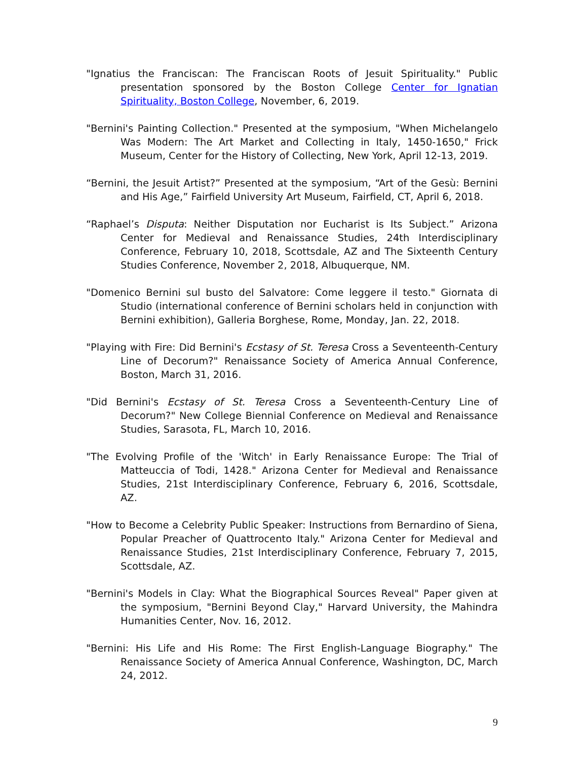"Ignatius the Franciscan: The Franciscan Roots of Jesuit Spirituality." Public presentation sponsored by the Boston College Center for Ignatian Spirituality, Boston College, November, 6, 2019.
"Bernini's Painting Collection." Presented at the symposium, "When Michelangelo Was Modern: The Art Market and Collecting in Italy, 1450-1650," Frick Museum, Center for the History of Collecting, New York, April 12-13, 2019.
“Bernini, the Jesuit Artist?” Presented at the symposium, “Art of the Gesù: Bernini and His Age,” Fairfield University Art Museum, Fairfield, CT, April 6, 2018.
“Raphael’s Disputa: Neither Disputation nor Eucharist is Its Subject.” Arizona Center for Medieval and Renaissance Studies, 24th Interdisciplinary Conference, February 10, 2018, Scottsdale, AZ and The Sixteenth Century Studies Conference, November 2, 2018, Albuquerque, NM.
"Domenico Bernini sul busto del Salvatore: Come leggere il testo." Giornata di Studio (international conference of Bernini scholars held in conjunction with Bernini exhibition), Galleria Borghese, Rome, Monday, Jan. 22, 2018.
"Playing with Fire: Did Bernini's Ecstasy of St. Teresa Cross a Seventeenth-Century Line of Decorum?" Renaissance Society of America Annual Conference, Boston, March 31, 2016.
"Did Bernini's Ecstasy of St. Teresa Cross a Seventeenth-Century Line of Decorum?" New College Biennial Conference on Medieval and Renaissance Studies, Sarasota, FL, March 10, 2016.
"The Evolving Profile of the 'Witch' in Early Renaissance Europe: The Trial of Matteuccia of Todi, 1428." Arizona Center for Medieval and Renaissance Studies, 21st Interdisciplinary Conference, February 6, 2016, Scottsdale, AZ.
"How to Become a Celebrity Public Speaker: Instructions from Bernardino of Siena, Popular Preacher of Quattrocento Italy." Arizona Center for Medieval and Renaissance Studies, 21st Interdisciplinary Conference, February 7, 2015, Scottsdale, AZ.
"Bernini's Models in Clay: What the Biographical Sources Reveal" Paper given at the symposium, "Bernini Beyond Clay," Harvard University, the Mahindra Humanities Center, Nov. 16, 2012.
"Bernini: His Life and His Rome: The First English-Language Biography." The Renaissance Society of America Annual Conference, Washington, DC, March 24, 2012.
9